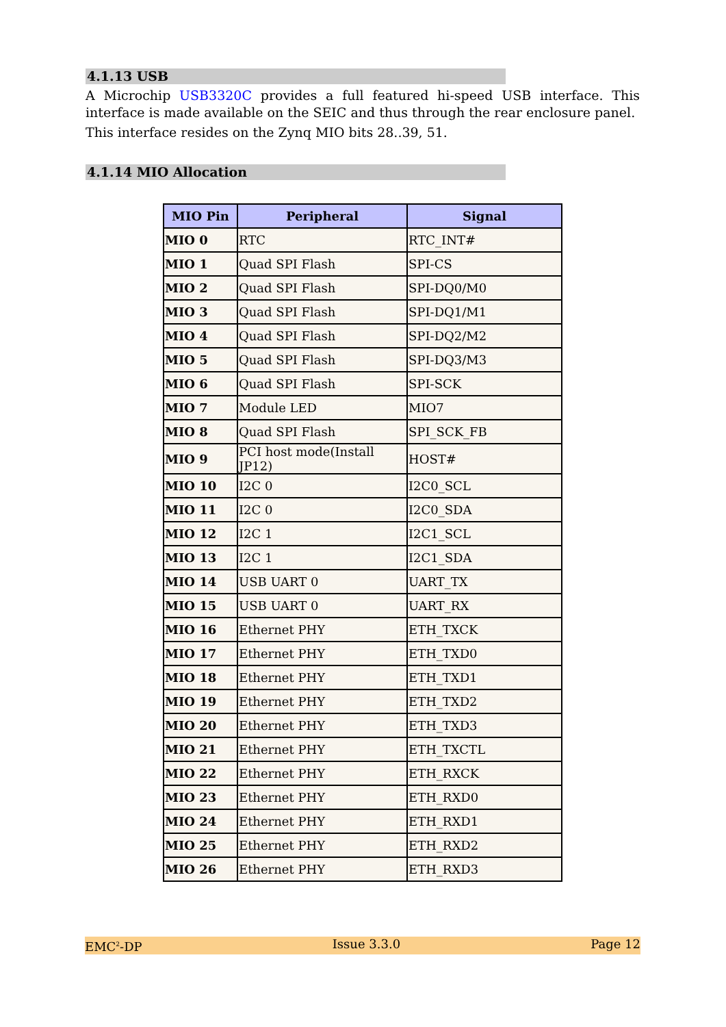4.1.13 USB
A Microchip USB3320C provides a full featured hi-speed USB interface. This interface is made available on the SEIC and thus through the rear enclosure panel.
This interface resides on the Zynq MIO bits 28..39, 51.
4.1.14 MIO Allocation
| MIO Pin | Peripheral | Signal |
| --- | --- | --- |
| MIO 0 | RTC | RTC_INT# |
| MIO 1 | Quad SPI Flash | SPI-CS |
| MIO 2 | Quad SPI Flash | SPI-DQ0/M0 |
| MIO 3 | Quad SPI Flash | SPI-DQ1/M1 |
| MIO 4 | Quad SPI Flash | SPI-DQ2/M2 |
| MIO 5 | Quad SPI Flash | SPI-DQ3/M3 |
| MIO 6 | Quad SPI Flash | SPI-SCK |
| MIO 7 | Module LED | MIO7 |
| MIO 8 | Quad SPI Flash | SPI_SCK_FB |
| MIO 9 | PCI host mode(Install JP12) | HOST# |
| MIO 10 | I2C 0 | I2C0_SCL |
| MIO 11 | I2C 0 | I2C0_SDA |
| MIO 12 | I2C 1 | I2C1_SCL |
| MIO 13 | I2C 1 | I2C1_SDA |
| MIO 14 | USB UART 0 | UART_TX |
| MIO 15 | USB UART 0 | UART_RX |
| MIO 16 | Ethernet PHY | ETH_TXCK |
| MIO 17 | Ethernet PHY | ETH_TXD0 |
| MIO 18 | Ethernet PHY | ETH_TXD1 |
| MIO 19 | Ethernet PHY | ETH_TXD2 |
| MIO 20 | Ethernet PHY | ETH_TXD3 |
| MIO 21 | Ethernet PHY | ETH_TXCTL |
| MIO 22 | Ethernet PHY | ETH_RXCK |
| MIO 23 | Ethernet PHY | ETH_RXD0 |
| MIO 24 | Ethernet PHY | ETH_RXD1 |
| MIO 25 | Ethernet PHY | ETH_RXD2 |
| MIO 26 | Ethernet PHY | ETH_RXD3 |
EMC<sup>2</sup>-DP Issue 3.3.0 Page 12